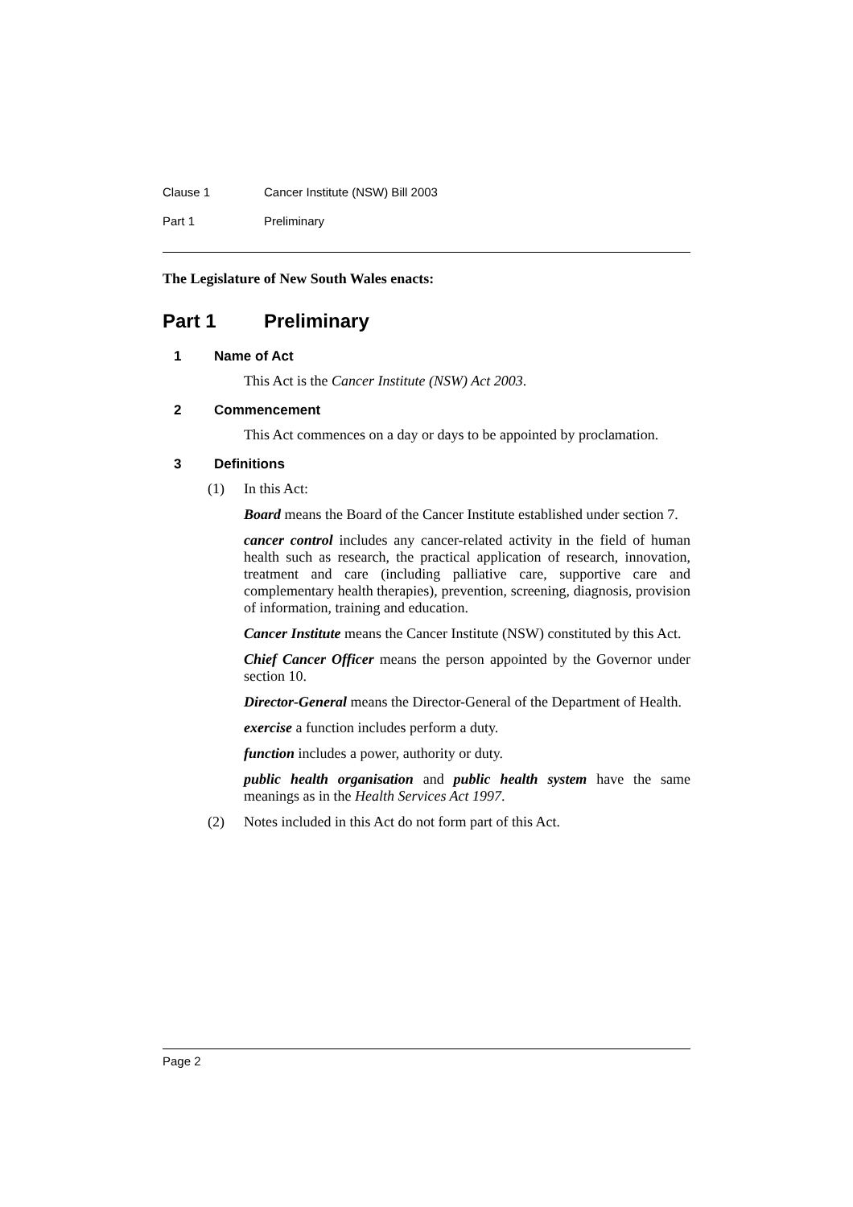Clause 1 Cancer Institute (NSW) Bill 2003
Part 1 Preliminary
The Legislature of New South Wales enacts:
Part 1 Preliminary
1 Name of Act
This Act is the Cancer Institute (NSW) Act 2003.
2 Commencement
This Act commences on a day or days to be appointed by proclamation.
3 Definitions
(1) In this Act:
Board means the Board of the Cancer Institute established under section 7.
cancer control includes any cancer-related activity in the field of human health such as research, the practical application of research, innovation, treatment and care (including palliative care, supportive care and complementary health therapies), prevention, screening, diagnosis, provision of information, training and education.
Cancer Institute means the Cancer Institute (NSW) constituted by this Act.
Chief Cancer Officer means the person appointed by the Governor under section 10.
Director-General means the Director-General of the Department of Health.
exercise a function includes perform a duty.
function includes a power, authority or duty.
public health organisation and public health system have the same meanings as in the Health Services Act 1997.
(2) Notes included in this Act do not form part of this Act.
Page 2